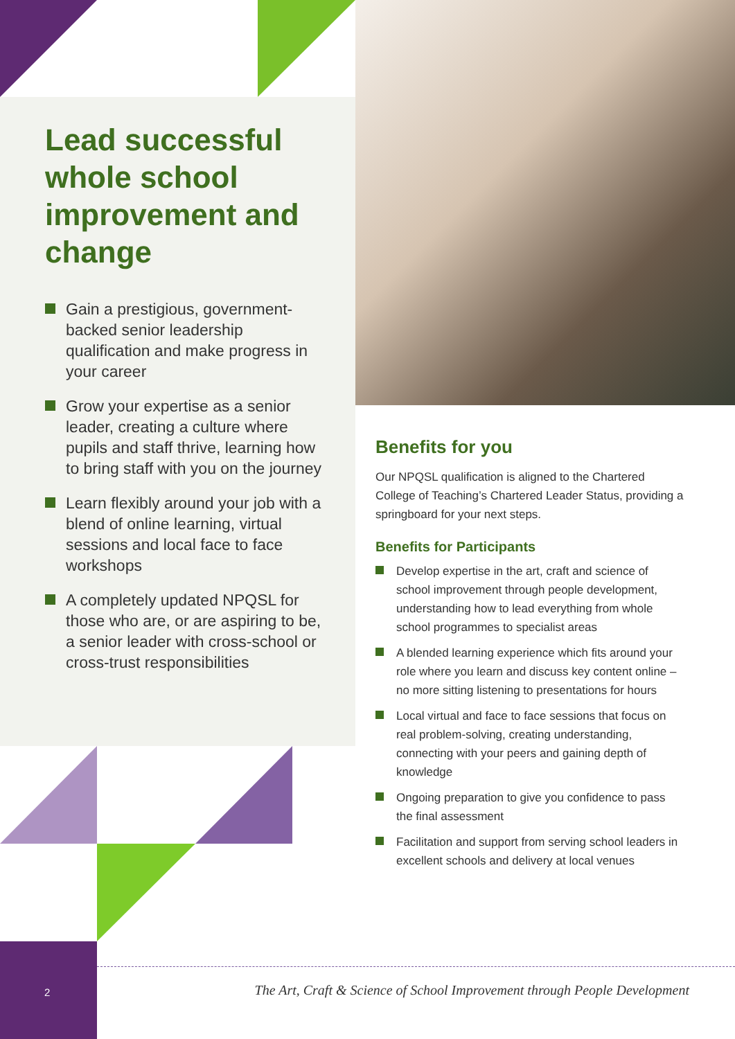Lead successful whole school improvement and change
Gain a prestigious, government-backed senior leadership qualification and make progress in your career
Grow your expertise as a senior leader, creating a culture where pupils and staff thrive, learning how to bring staff with you on the journey
Learn flexibly around your job with a blend of online learning, virtual sessions and local face to face workshops
A completely updated NPQSL for those who are, or are aspiring to be, a senior leader with cross-school or cross-trust responsibilities
Benefits for you
Our NPQSL qualification is aligned to the Chartered College of Teaching’s Chartered Leader Status, providing a springboard for your next steps.
Benefits for Participants
Develop expertise in the art, craft and science of school improvement through people development, understanding how to lead everything from whole school programmes to specialist areas
A blended learning experience which fits around your role where you learn and discuss key content online – no more sitting listening to presentations for hours
Local virtual and face to face sessions that focus on real problem-solving, creating understanding, connecting with your peers and gaining depth of knowledge
Ongoing preparation to give you confidence to pass the final assessment
Facilitation and support from serving school leaders in excellent schools and delivery at local venues
2
The Art, Craft & Science of School Improvement through People Development